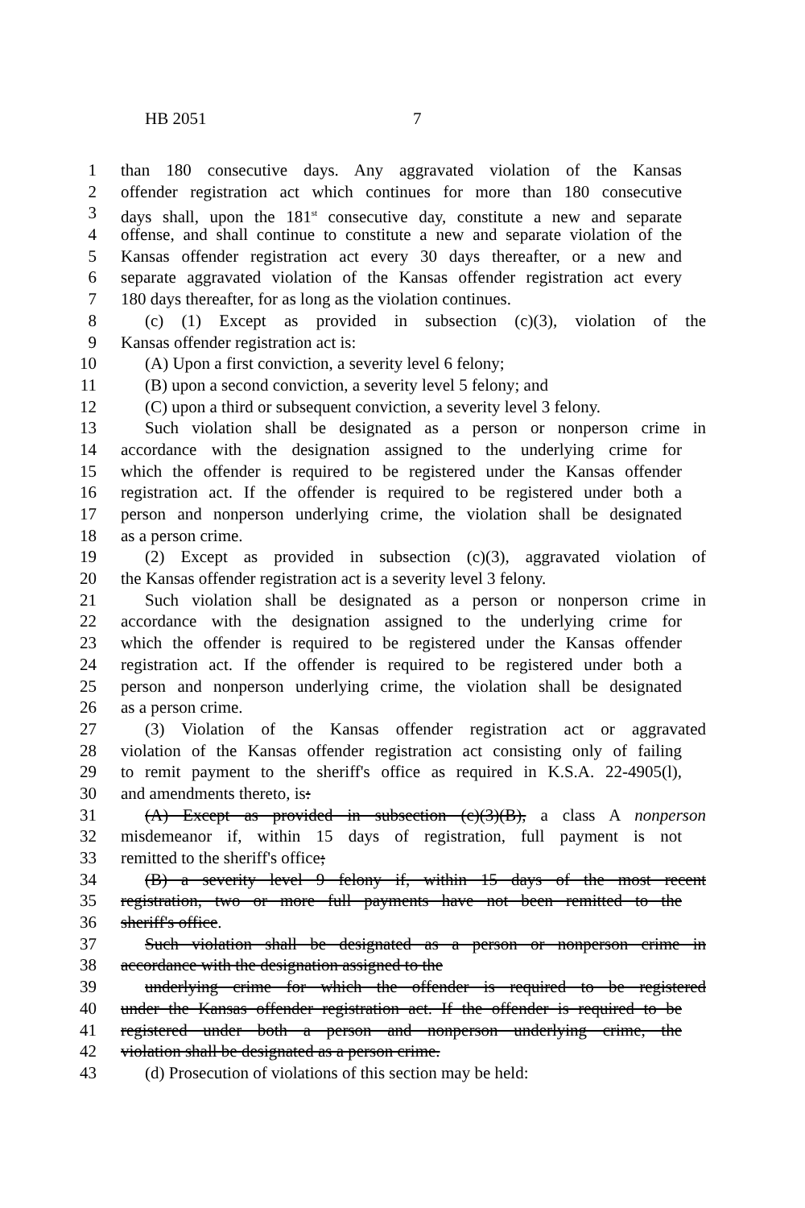HB 2051 7
1 than 180 consecutive days. Any aggravated violation of the Kansas
2 offender registration act which continues for more than 180 consecutive
3 days shall, upon the 181<sup>st</sup> consecutive day, constitute a new and separate
4 offense, and shall continue to constitute a new and separate violation of the
5 Kansas offender registration act every 30 days thereafter, or a new and
6 separate aggravated violation of the Kansas offender registration act every
7 180 days thereafter, for as long as the violation continues.
8 (c) (1) Except as provided in subsection (c)(3), violation of the
9 Kansas offender registration act is:
10 (A) Upon a first conviction, a severity level 6 felony;
11 (B) upon a second conviction, a severity level 5 felony; and
12 (C) upon a third or subsequent conviction, a severity level 3 felony.
13 Such violation shall be designated as a person or nonperson crime in
14 accordance with the designation assigned to the underlying crime for
15 which the offender is required to be registered under the Kansas offender
16 registration act. If the offender is required to be registered under both a
17 person and nonperson underlying crime, the violation shall be designated
18 as a person crime.
19 (2) Except as provided in subsection (c)(3), aggravated violation of
20 the Kansas offender registration act is a severity level 3 felony.
21 Such violation shall be designated as a person or nonperson crime in
22 accordance with the designation assigned to the underlying crime for
23 which the offender is required to be registered under the Kansas offender
24 registration act. If the offender is required to be registered under both a
25 person and nonperson underlying crime, the violation shall be designated
26 as a person crime.
27 (3) Violation of the Kansas offender registration act or aggravated
28 violation of the Kansas offender registration act consisting only of failing
29 to remit payment to the sheriff's office as required in K.S.A. 22-4905(l),
30 and amendments thereto, is:
31 (A) Except as provided in subsection (c)(3)(B), a class A nonperson
32 misdemeanor if, within 15 days of registration, full payment is not
33 remitted to the sheriff's office;
34 (B) a severity level 9 felony if, within 15 days of the most recent
35 registration, two or more full payments have not been remitted to the
36 sheriff's office.
37 Such violation shall be designated as a person or nonperson crime in
38 accordance with the designation assigned to the
39 underlying crime for which the offender is required to be registered
40 under the Kansas offender registration act. If the offender is required to be
41 registered under both a person and nonperson underlying crime, the
42 violation shall be designated as a person crime.
43 (d) Prosecution of violations of this section may be held: